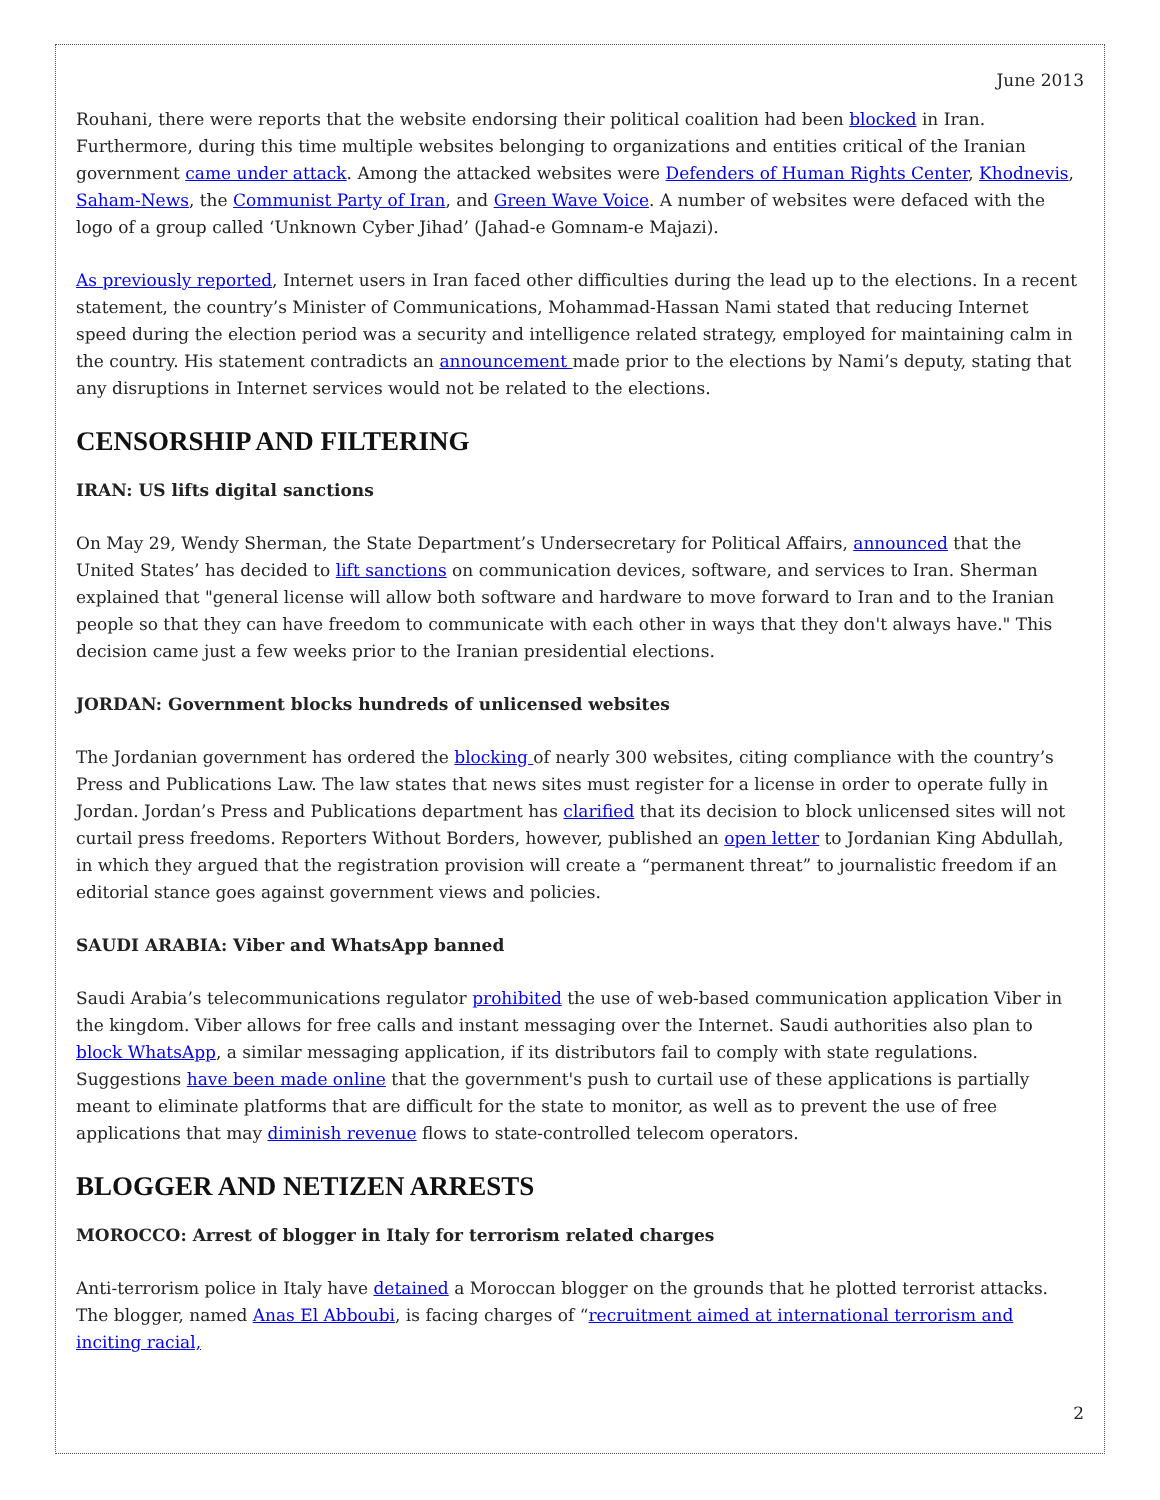June 2013
Rouhani, there were reports that the website endorsing their political coalition had been blocked in Iran. Furthermore, during this time multiple websites belonging to organizations and entities critical of the Iranian government came under attack. Among the attacked websites were Defenders of Human Rights Center, Khodnevis, Saham-News, the Communist Party of Iran, and Green Wave Voice. A number of websites were defaced with the logo of a group called ‘Unknown Cyber Jihad’ (Jahad-e Gomnam-e Majazi).
As previously reported, Internet users in Iran faced other difficulties during the lead up to the elections. In a recent statement, the country’s Minister of Communications, Mohammad-Hassan Nami stated that reducing Internet speed during the election period was a security and intelligence related strategy, employed for maintaining calm in the country. His statement contradicts an announcement made prior to the elections by Nami’s deputy, stating that any disruptions in Internet services would not be related to the elections.
CENSORSHIP AND FILTERING
IRAN: US lifts digital sanctions
On May 29, Wendy Sherman, the State Department’s Undersecretary for Political Affairs, announced that the United States’ has decided to lift sanctions on communication devices, software, and services to Iran. Sherman explained that "general license will allow both software and hardware to move forward to Iran and to the Iranian people so that they can have freedom to communicate with each other in ways that they don't always have." This decision came just a few weeks prior to the Iranian presidential elections.
JORDAN: Government blocks hundreds of unlicensed websites
The Jordanian government has ordered the blocking of nearly 300 websites, citing compliance with the country’s Press and Publications Law. The law states that news sites must register for a license in order to operate fully in Jordan. Jordan’s Press and Publications department has clarified that its decision to block unlicensed sites will not curtail press freedoms. Reporters Without Borders, however, published an open letter to Jordanian King Abdullah, in which they argued that the registration provision will create a “permanent threat” to journalistic freedom if an editorial stance goes against government views and policies.
SAUDI ARABIA: Viber and WhatsApp banned
Saudi Arabia’s telecommunications regulator prohibited the use of web-based communication application Viber in the kingdom. Viber allows for free calls and instant messaging over the Internet. Saudi authorities also plan to block WhatsApp, a similar messaging application, if its distributors fail to comply with state regulations. Suggestions have been made online that the government's push to curtail use of these applications is partially meant to eliminate platforms that are difficult for the state to monitor, as well as to prevent the use of free applications that may diminish revenue flows to state-controlled telecom operators.
BLOGGER AND NETIZEN ARRESTS
MOROCCO: Arrest of blogger in Italy for terrorism related charges
Anti-terrorism police in Italy have detained a Moroccan blogger on the grounds that he plotted terrorist attacks. The blogger, named Anas El Abboubi, is facing charges of “recruitment aimed at international terrorism and inciting racial,
2